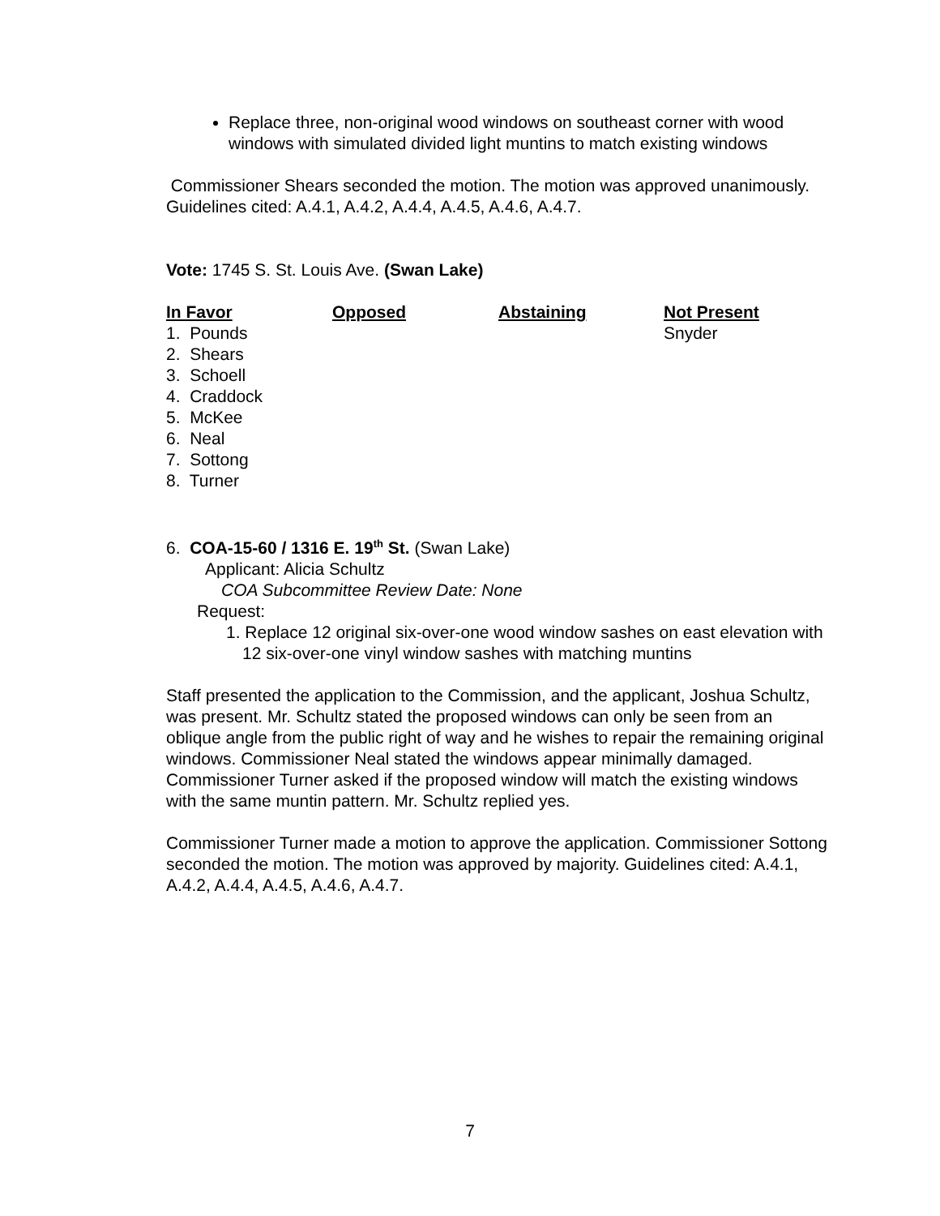Replace three, non-original wood windows on southeast corner with wood windows with simulated divided light muntins to match existing windows
Commissioner Shears seconded the motion. The motion was approved unanimously. Guidelines cited: A.4.1, A.4.2, A.4.4, A.4.5, A.4.6, A.4.7.
Vote: 1745 S. St. Louis Ave. (Swan Lake)
| In Favor | Opposed | Abstaining | Not Present |
| --- | --- | --- | --- |
| 1. Pounds 2. Shears 3. Schoell 4. Craddock 5. McKee 6. Neal 7. Sottong 8. Turner | | | Snyder |
6. COA-15-60 / 1316 E. 19<sup>th</sup> St. (Swan Lake)
Applicant: Alicia Schultz
COA Subcommittee Review Date: None
Request:
1. Replace 12 original six-over-one wood window sashes on east elevation with 12 six-over-one vinyl window sashes with matching muntins
Staff presented the application to the Commission, and the applicant, Joshua Schultz, was present. Mr. Schultz stated the proposed windows can only be seen from an oblique angle from the public right of way and he wishes to repair the remaining original windows. Commissioner Neal stated the windows appear minimally damaged. Commissioner Turner asked if the proposed window will match the existing windows with the same muntin pattern. Mr. Schultz replied yes.
Commissioner Turner made a motion to approve the application. Commissioner Sottong seconded the motion. The motion was approved by majority. Guidelines cited: A.4.1, A.4.2, A.4.4, A.4.5, A.4.6, A.4.7.
7